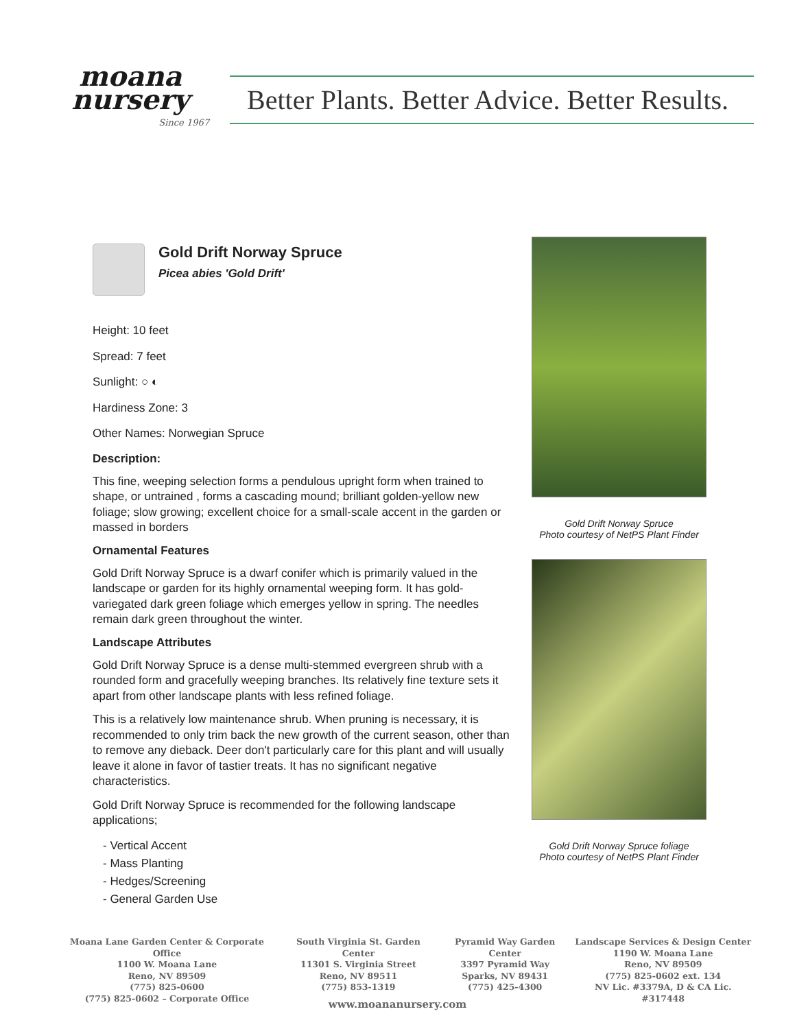moana
nursery
Since 1967
Better Plants. Better Advice. Better Results.
Gold Drift Norway Spruce
Picea abies 'Gold Drift'
Height: 10 feet
Spread: 7 feet
Sunlight: ○ ◐
Hardiness Zone: 3
Other Names: Norwegian Spruce
Description:
This fine, weeping selection forms a pendulous upright form when trained to shape, or untrained , forms a cascading mound; brilliant golden-yellow new foliage; slow growing; excellent choice for a small-scale accent in the garden or massed in borders
Ornamental Features
Gold Drift Norway Spruce is a dwarf conifer which is primarily valued in the landscape or garden for its highly ornamental weeping form. It has gold-variegated dark green foliage which emerges yellow in spring. The needles remain dark green throughout the winter.
Landscape Attributes
Gold Drift Norway Spruce is a dense multi-stemmed evergreen shrub with a rounded form and gracefully weeping branches. Its relatively fine texture sets it apart from other landscape plants with less refined foliage.
This is a relatively low maintenance shrub. When pruning is necessary, it is recommended to only trim back the new growth of the current season, other than to remove any dieback. Deer don't particularly care for this plant and will usually leave it alone in favor of tastier treats. It has no significant negative characteristics.
Gold Drift Norway Spruce is recommended for the following landscape applications;
- Vertical Accent
- Mass Planting
- Hedges/Screening
- General Garden Use
Gold Drift Norway Spruce
Photo courtesy of NetPS Plant Finder
Gold Drift Norway Spruce foliage
Photo courtesy of NetPS Plant Finder
Moana Lane Garden Center & Corporate Office
1100 W. Moana Lane
Reno, NV 89509
(775) 825-0600
(775) 825-0602 – Corporate Office
South Virginia St. Garden Center
11301 S. Virginia Street
Reno, NV 89511
(775) 853-1319
Pyramid Way Garden Center
3397 Pyramid Way
Sparks, NV 89431
(775) 425-4300
Landscape Services & Design Center
1190 W. Moana Lane
Reno, NV 89509
(775) 825-0602 ext. 134
NV Lic. #3379A, D & CA Lic. #317448
www.moananursery.com